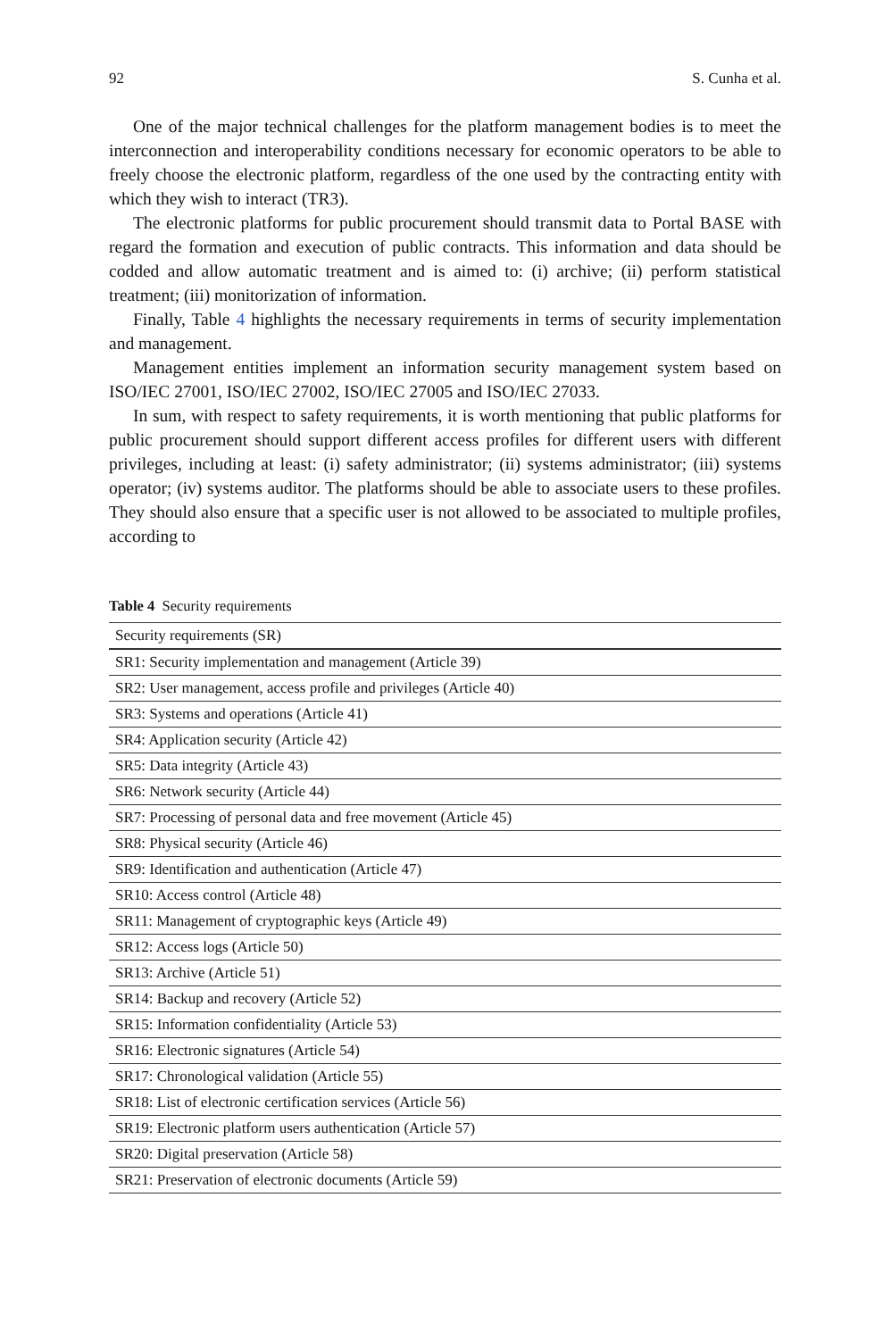92 S. Cunha et al.
One of the major technical challenges for the platform management bodies is to meet the interconnection and interoperability conditions necessary for economic operators to be able to freely choose the electronic platform, regardless of the one used by the contracting entity with which they wish to interact (TR3).
The electronic platforms for public procurement should transmit data to Portal BASE with regard the formation and execution of public contracts. This information and data should be codded and allow automatic treatment and is aimed to: (i) archive; (ii) perform statistical treatment; (iii) monitorization of information.
Finally, Table 4 highlights the necessary requirements in terms of security implementation and management.
Management entities implement an information security management system based on ISO/IEC 27001, ISO/IEC 27002, ISO/IEC 27005 and ISO/IEC 27033.
In sum, with respect to safety requirements, it is worth mentioning that public platforms for public procurement should support different access profiles for different users with different privileges, including at least: (i) safety administrator; (ii) systems administrator; (iii) systems operator; (iv) systems auditor. The platforms should be able to associate users to these profiles. They should also ensure that a specific user is not allowed to be associated to multiple profiles, according to
Table 4 Security requirements
| Security requirements (SR) |
| --- |
| SR1: Security implementation and management (Article 39) |
| SR2: User management, access profile and privileges (Article 40) |
| SR3: Systems and operations (Article 41) |
| SR4: Application security (Article 42) |
| SR5: Data integrity (Article 43) |
| SR6: Network security (Article 44) |
| SR7: Processing of personal data and free movement (Article 45) |
| SR8: Physical security (Article 46) |
| SR9: Identification and authentication (Article 47) |
| SR10: Access control (Article 48) |
| SR11: Management of cryptographic keys (Article 49) |
| SR12: Access logs (Article 50) |
| SR13: Archive (Article 51) |
| SR14: Backup and recovery (Article 52) |
| SR15: Information confidentiality (Article 53) |
| SR16: Electronic signatures (Article 54) |
| SR17: Chronological validation (Article 55) |
| SR18: List of electronic certification services (Article 56) |
| SR19: Electronic platform users authentication (Article 57) |
| SR20: Digital preservation (Article 58) |
| SR21: Preservation of electronic documents (Article 59) |